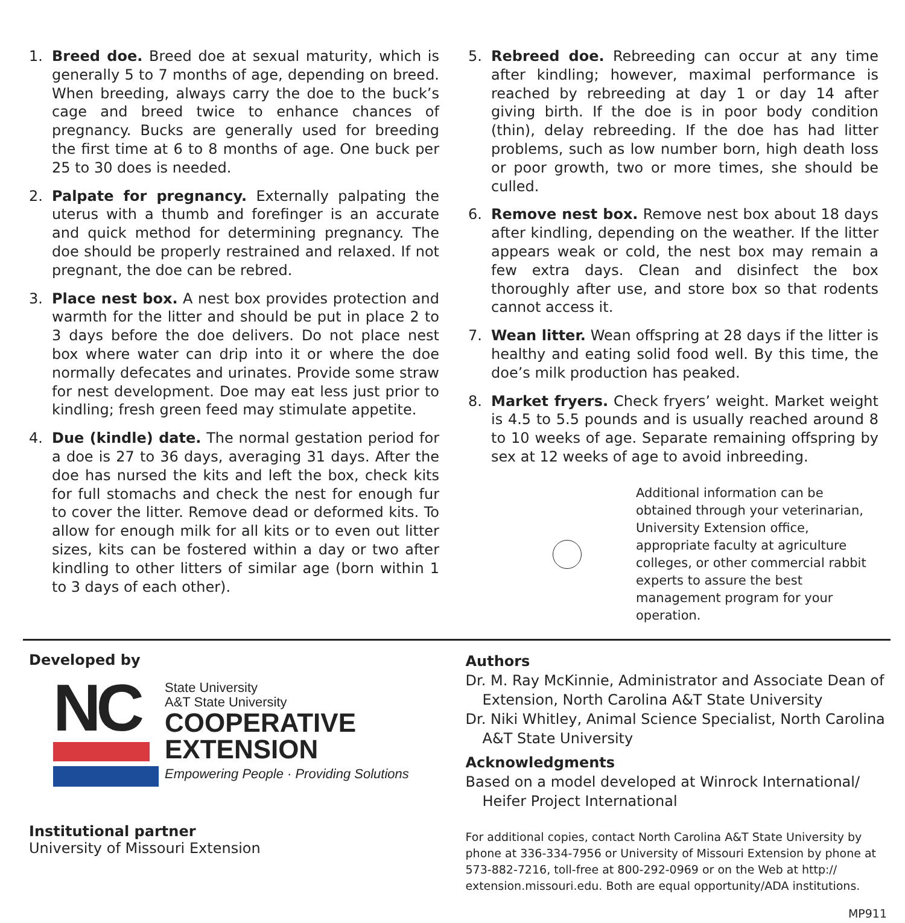1. Breed doe. Breed doe at sexual maturity, which is generally 5 to 7 months of age, depending on breed. When breeding, always carry the doe to the buck’s cage and breed twice to enhance chances of pregnancy. Bucks are generally used for breeding the first time at 6 to 8 months of age. One buck per 25 to 30 does is needed.
2. Palpate for pregnancy. Externally palpating the uterus with a thumb and forefinger is an accurate and quick method for determining pregnancy. The doe should be properly restrained and relaxed. If not pregnant, the doe can be rebred.
3. Place nest box. A nest box provides protection and warmth for the litter and should be put in place 2 to 3 days before the doe delivers. Do not place nest box where water can drip into it or where the doe normally defecates and urinates. Provide some straw for nest development. Doe may eat less just prior to kindling; fresh green feed may stimulate appetite.
4. Due (kindle) date. The normal gestation period for a doe is 27 to 36 days, averaging 31 days. After the doe has nursed the kits and left the box, check kits for full stomachs and check the nest for enough fur to cover the litter. Remove dead or deformed kits. To allow for enough milk for all kits or to even out litter sizes, kits can be fostered within a day or two after kindling to other litters of similar age (born within 1 to 3 days of each other).
5. Rebreed doe. Rebreeding can occur at any time after kindling; however, maximal performance is reached by rebreeding at day 1 or day 14 after giving birth. If the doe is in poor body condition (thin), delay rebreeding. If the doe has had litter problems, such as low number born, high death loss or poor growth, two or more times, she should be culled.
6. Remove nest box. Remove nest box about 18 days after kindling, depending on the weather. If the litter appears weak or cold, the nest box may remain a few extra days. Clean and disinfect the box thoroughly after use, and store box so that rodents cannot access it.
7. Wean litter. Wean offspring at 28 days if the litter is healthy and eating solid food well. By this time, the doe’s milk production has peaked.
8. Market fryers. Check fryers’ weight. Market weight is 4.5 to 5.5 pounds and is usually reached around 8 to 10 weeks of age. Separate remaining offspring by sex at 12 weeks of age to avoid inbreeding.
Additional information can be obtained through your veterinarian, University Extension office, appropriate faculty at agriculture colleges, or other commercial rabbit experts to assure the best management program for your operation.
Developed by
NC
State University
A&T State University
COOPERATIVE
EXTENSION
Empowering People · Providing Solutions
Institutional partner
University of Missouri Extension
Authors
Dr. M. Ray McKinnie, Administrator and Associate Dean of Extension, North Carolina A&T State University
Dr. Niki Whitley, Animal Science Specialist, North Carolina A&T State University
Acknowledgments
Based on a model developed at Winrock International/ Heifer Project International
For additional copies, contact North Carolina A&T State University by phone at 336-334-7956 or University of Missouri Extension by phone at 573-882-7216, toll-free at 800-292-0969 or on the Web at http:// extension.missouri.edu. Both are equal opportunity/ADA institutions.
MP911